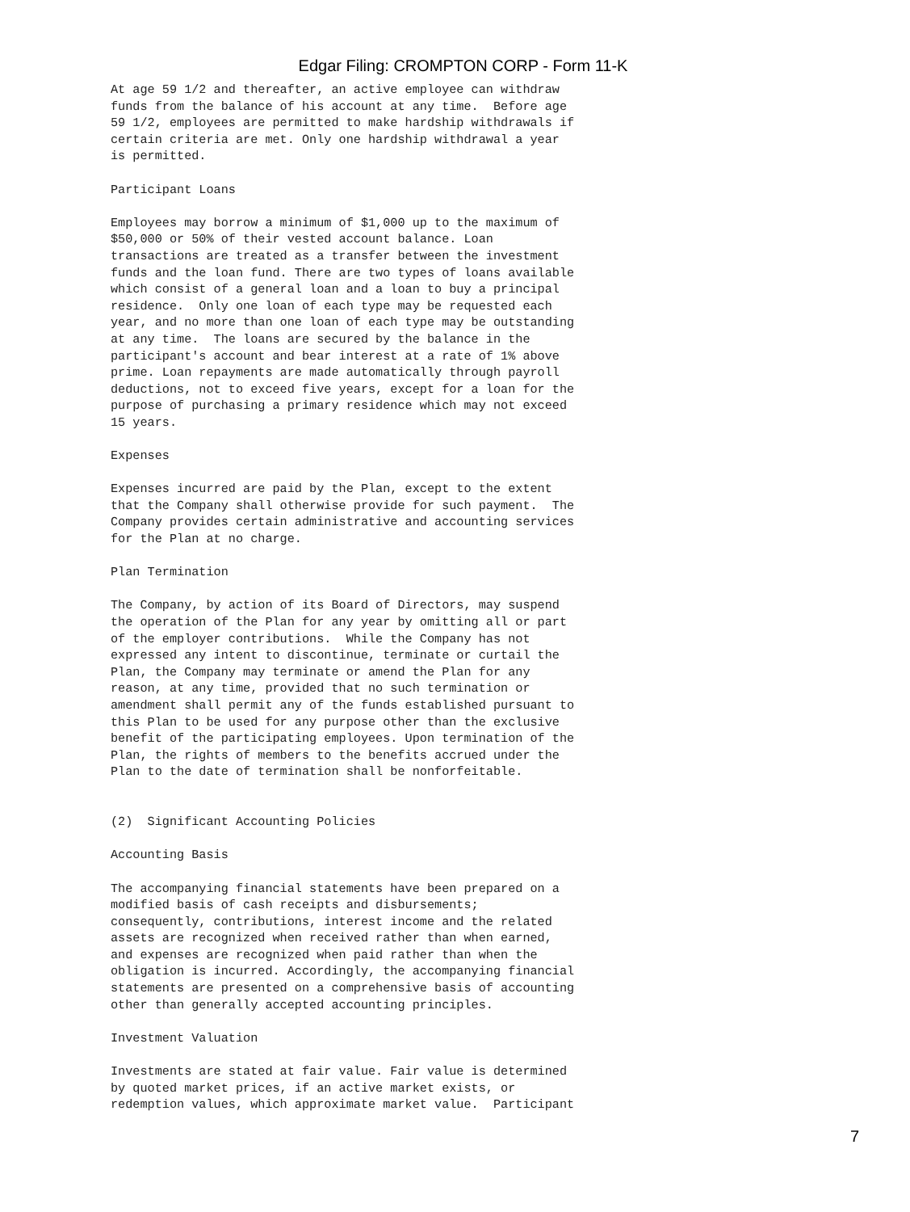Edgar Filing: CROMPTON CORP - Form 11-K
At age 59 1/2 and thereafter, an active employee can withdraw
funds from the balance of his account at any time.  Before age
59 1/2, employees are permitted to make hardship withdrawals if
certain criteria are met. Only one hardship withdrawal a year
is permitted.

Participant Loans

Employees may borrow a minimum of $1,000 up to the maximum of
$50,000 or 50% of their vested account balance. Loan
transactions are treated as a transfer between the investment
funds and the loan fund. There are two types of loans available
which consist of a general loan and a loan to buy a principal
residence.  Only one loan of each type may be requested each
year, and no more than one loan of each type may be outstanding
at any time.  The loans are secured by the balance in the
participant's account and bear interest at a rate of 1% above
prime. Loan repayments are made automatically through payroll
deductions, not to exceed five years, except for a loan for the
purpose of purchasing a primary residence which may not exceed
15 years.

Expenses

Expenses incurred are paid by the Plan, except to the extent
that the Company shall otherwise provide for such payment.  The
Company provides certain administrative and accounting services
for the Plan at no charge.

Plan Termination

The Company, by action of its Board of Directors, may suspend
the operation of the Plan for any year by omitting all or part
of the employer contributions.  While the Company has not
expressed any intent to discontinue, terminate or curtail the
Plan, the Company may terminate or amend the Plan for any
reason, at any time, provided that no such termination or
amendment shall permit any of the funds established pursuant to
this Plan to be used for any purpose other than the exclusive
benefit of the participating employees. Upon termination of the
Plan, the rights of members to the benefits accrued under the
Plan to the date of termination shall be nonforfeitable.


(2)  Significant Accounting Policies

Accounting Basis

The accompanying financial statements have been prepared on a
modified basis of cash receipts and disbursements;
consequently, contributions, interest income and the related
assets are recognized when received rather than when earned,
and expenses are recognized when paid rather than when the
obligation is incurred. Accordingly, the accompanying financial
statements are presented on a comprehensive basis of accounting
other than generally accepted accounting principles.

Investment Valuation

Investments are stated at fair value. Fair value is determined
by quoted market prices, if an active market exists, or
redemption values, which approximate market value.  Participant
7